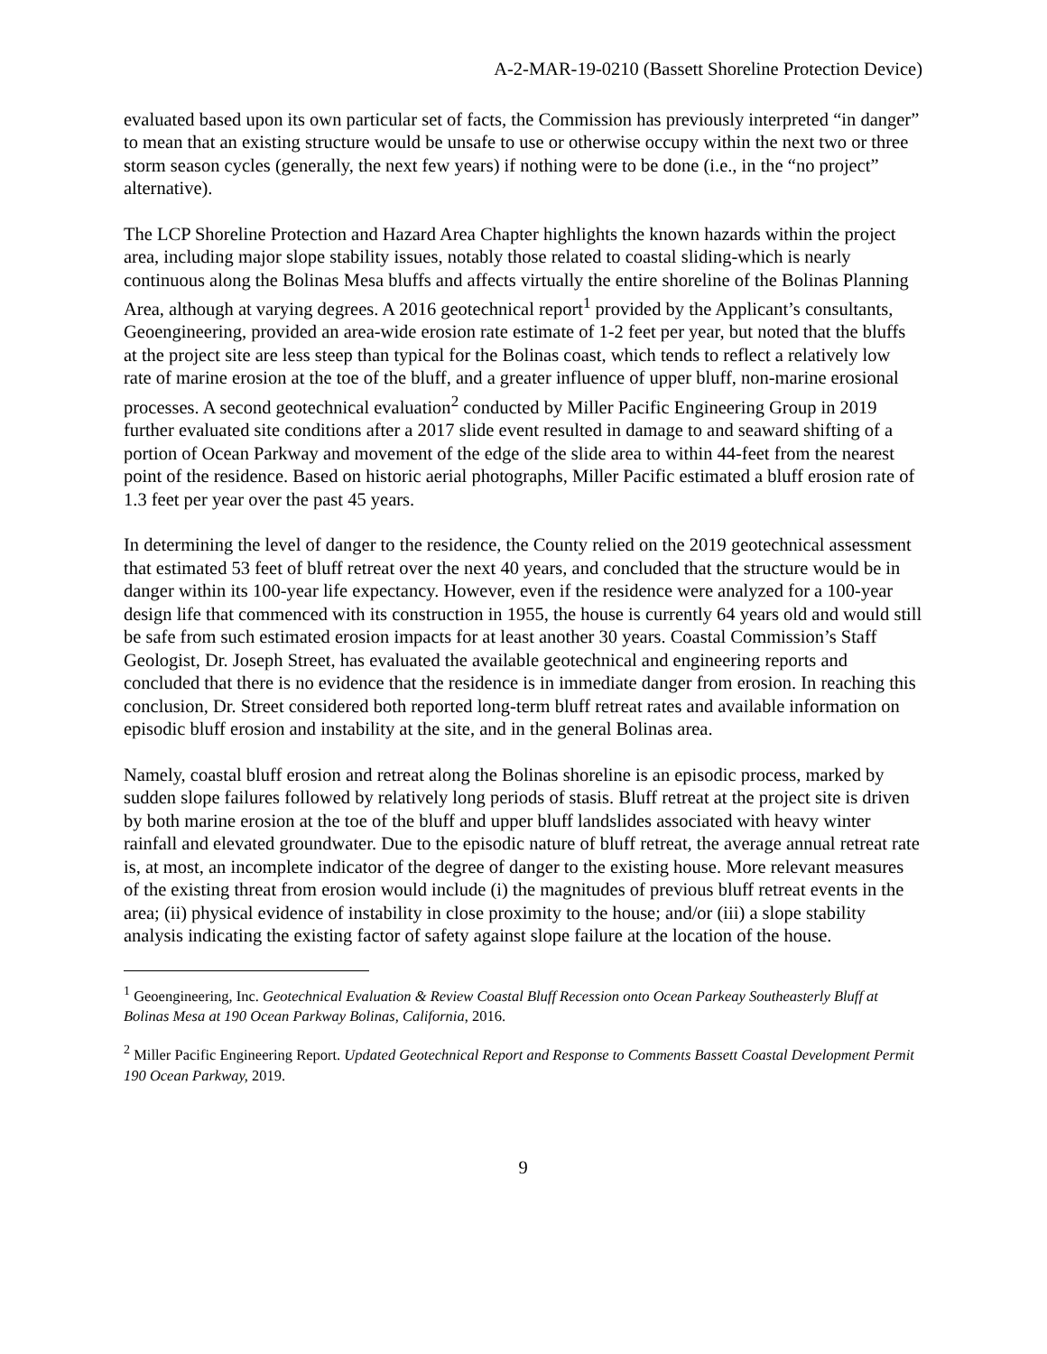A-2-MAR-19-0210 (Bassett Shoreline Protection Device)
evaluated based upon its own particular set of facts, the Commission has previously interpreted “in danger” to mean that an existing structure would be unsafe to use or otherwise occupy within the next two or three storm season cycles (generally, the next few years) if nothing were to be done (i.e., in the “no project” alternative).
The LCP Shoreline Protection and Hazard Area Chapter highlights the known hazards within the project area, including major slope stability issues, notably those related to coastal sliding-which is nearly continuous along the Bolinas Mesa bluffs and affects virtually the entire shoreline of the Bolinas Planning Area, although at varying degrees. A 2016 geotechnical report<sup>1</sup> provided by the Applicant’s consultants, Geoengineering, provided an area-wide erosion rate estimate of 1-2 feet per year, but noted that the bluffs at the project site are less steep than typical for the Bolinas coast, which tends to reflect a relatively low rate of marine erosion at the toe of the bluff, and a greater influence of upper bluff, non-marine erosional processes. A second geotechnical evaluation<sup>2</sup> conducted by Miller Pacific Engineering Group in 2019 further evaluated site conditions after a 2017 slide event resulted in damage to and seaward shifting of a portion of Ocean Parkway and movement of the edge of the slide area to within 44-feet from the nearest point of the residence. Based on historic aerial photographs, Miller Pacific estimated a bluff erosion rate of 1.3 feet per year over the past 45 years.
In determining the level of danger to the residence, the County relied on the 2019 geotechnical assessment that estimated 53 feet of bluff retreat over the next 40 years, and concluded that the structure would be in danger within its 100-year life expectancy. However, even if the residence were analyzed for a 100-year design life that commenced with its construction in 1955, the house is currently 64 years old and would still be safe from such estimated erosion impacts for at least another 30 years. Coastal Commission’s Staff Geologist, Dr. Joseph Street, has evaluated the available geotechnical and engineering reports and concluded that there is no evidence that the residence is in immediate danger from erosion. In reaching this conclusion, Dr. Street considered both reported long-term bluff retreat rates and available information on episodic bluff erosion and instability at the site, and in the general Bolinas area.
Namely, coastal bluff erosion and retreat along the Bolinas shoreline is an episodic process, marked by sudden slope failures followed by relatively long periods of stasis. Bluff retreat at the project site is driven by both marine erosion at the toe of the bluff and upper bluff landslides associated with heavy winter rainfall and elevated groundwater. Due to the episodic nature of bluff retreat, the average annual retreat rate is, at most, an incomplete indicator of the degree of danger to the existing house. More relevant measures of the existing threat from erosion would include (i) the magnitudes of previous bluff retreat events in the area; (ii) physical evidence of instability in close proximity to the house; and/or (iii) a slope stability analysis indicating the existing factor of safety against slope failure at the location of the house.
<sup>1</sup> Geoengineering, Inc. Geotechnical Evaluation & Review Coastal Bluff Recession onto Ocean Parkeay Southeasterly Bluff at Bolinas Mesa at 190 Ocean Parkway Bolinas, California, 2016.
<sup>2</sup> Miller Pacific Engineering Report. Updated Geotechnical Report and Response to Comments Bassett Coastal Development Permit 190 Ocean Parkway, 2019.
9